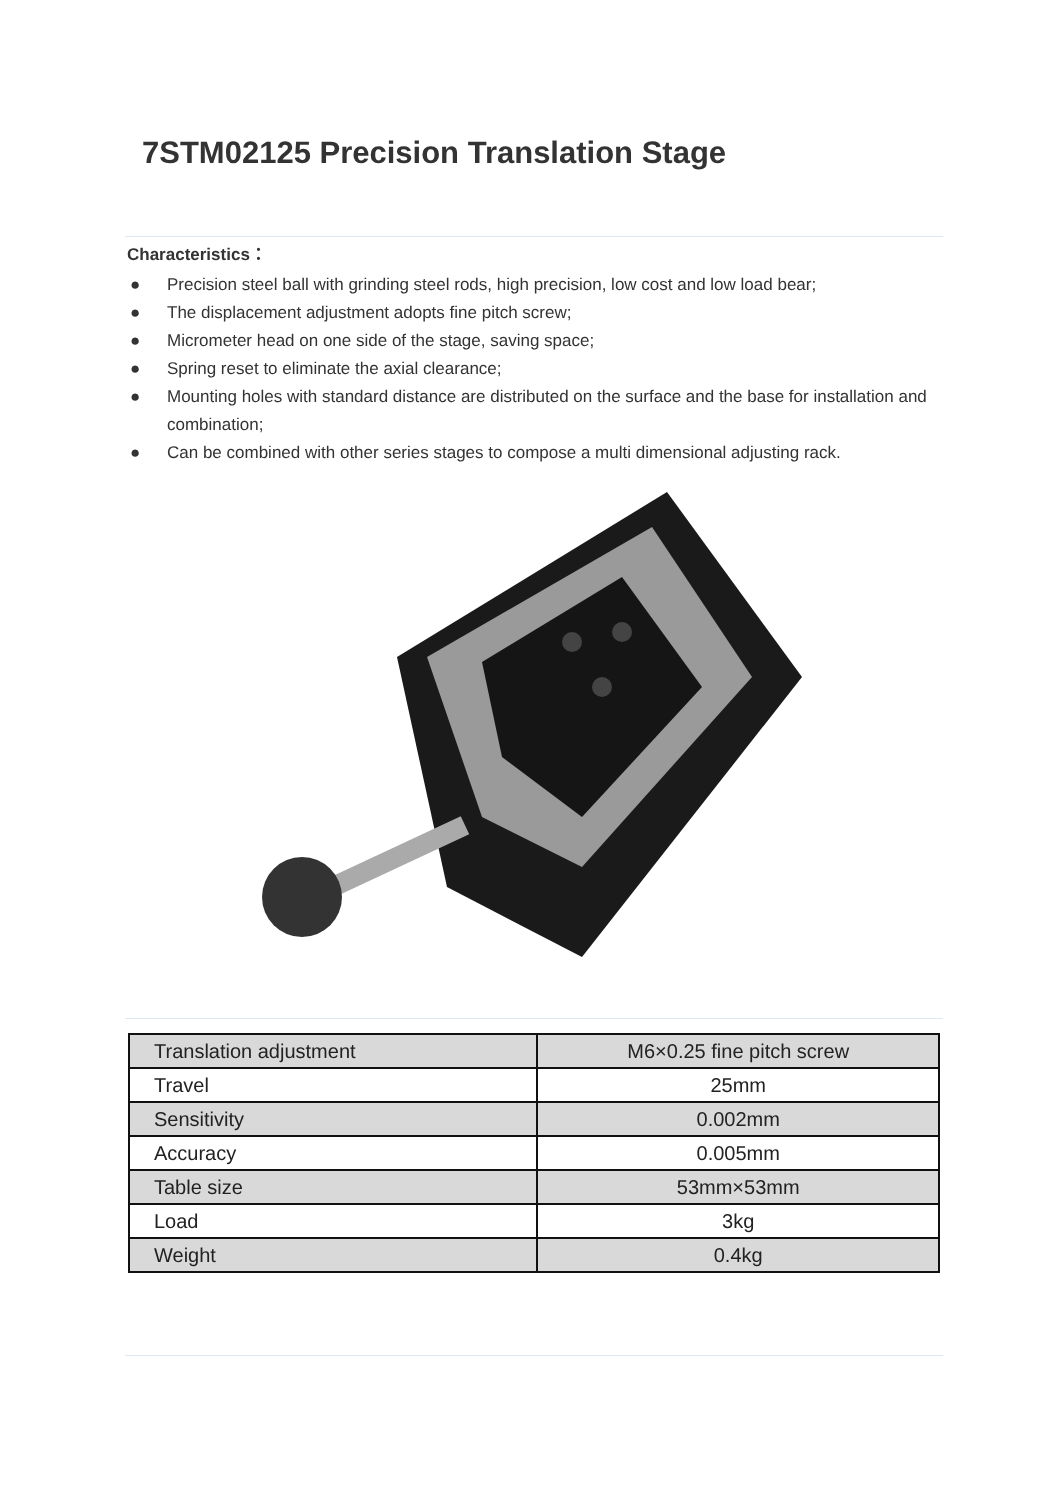7STM02125 Precision Translation Stage
Characteristics：
● Precision steel ball with grinding steel rods, high precision, low cost and low load bear;
● The displacement adjustment adopts fine pitch screw;
● Micrometer head on one side of the stage, saving space;
● Spring reset to eliminate the axial clearance;
● Mounting holes with standard distance are distributed on the surface and the base for installation and combination;
● Can be combined with other series stages to compose a multi dimensional adjusting rack.
| Translation adjustment | M6×0.25 fine pitch screw |
| Travel | 25mm |
| Sensitivity | 0.002mm |
| Accuracy | 0.005mm |
| Table size | 53mm×53mm |
| Load | 3kg |
| Weight | 0.4kg |